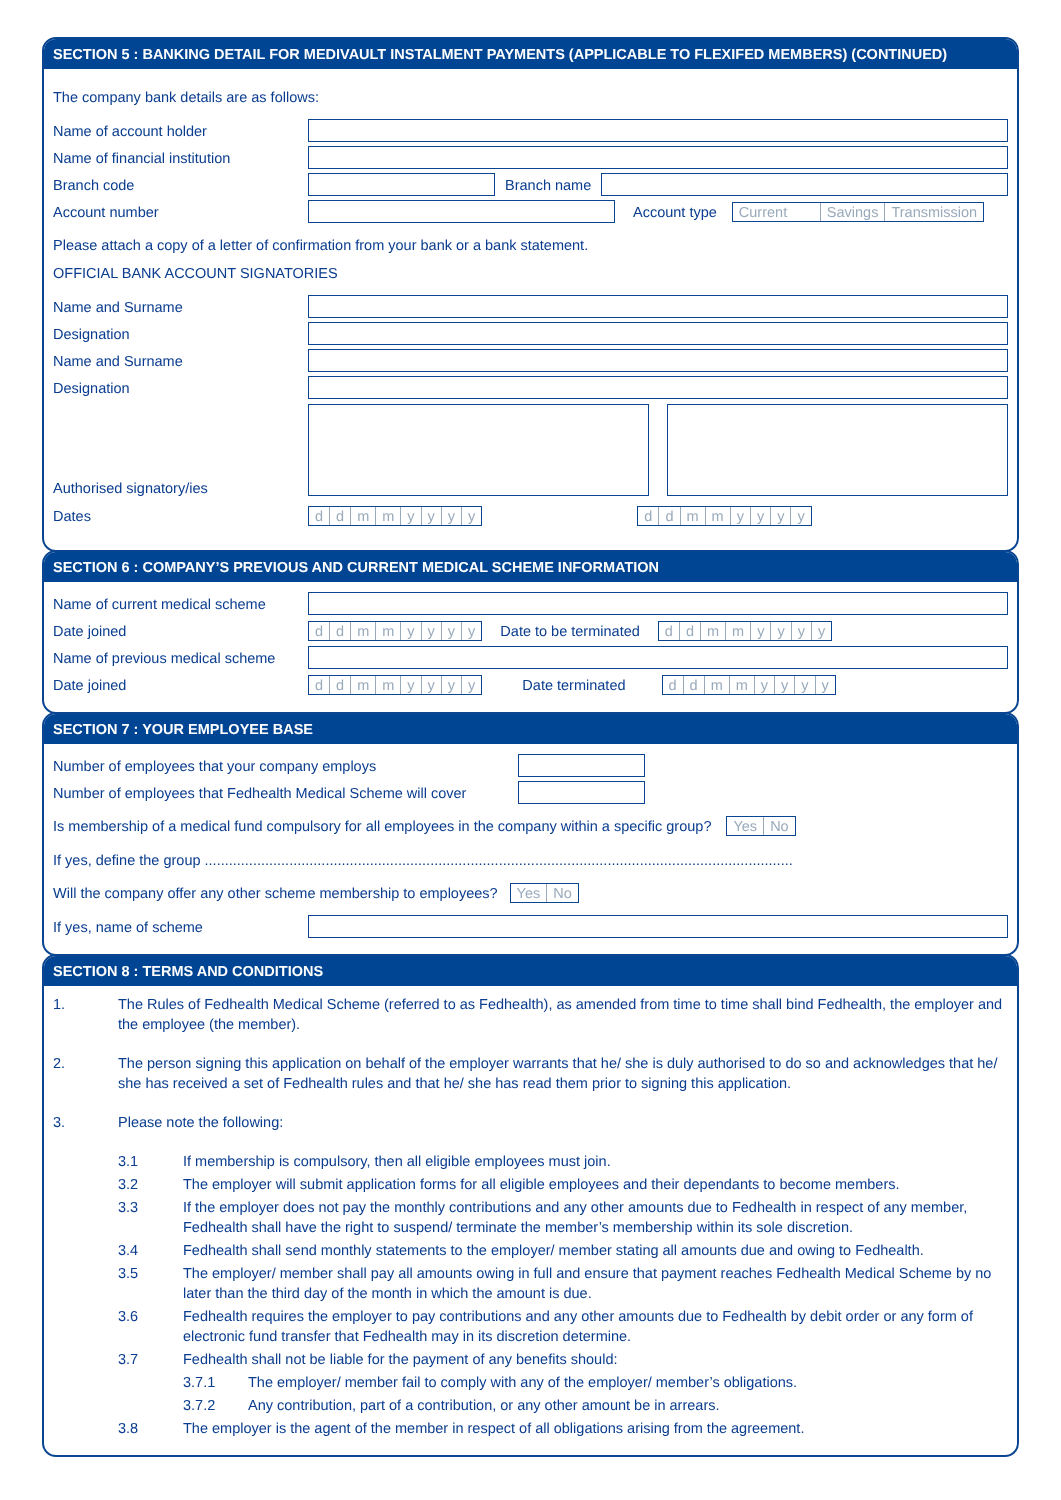SECTION 5 : BANKING DETAIL FOR MEDIVAULT INSTALMENT PAYMENTS (APPLICABLE TO FLEXIFED MEMBERS) (CONTINUED)
The company bank details are as follows:
Name of account holder
Name of financial institution
Branch code Branch name
Account number Account type Current Savings Transmission
Please attach a copy of a letter of confirmation from your bank or a bank statement.
OFFICIAL BANK ACCOUNT SIGNATORIES
Name and Surname
Designation
Name and Surname
Designation
Authorised signatory/ies
Dates ddmmyyyy ddmmyyyy
SECTION 6 : COMPANY’S PREVIOUS AND CURRENT MEDICAL SCHEME INFORMATION
Name of current medical scheme
Date joined ddmmyyyy Date to be terminated ddmmyyyy
Name of previous medical scheme
Date joined ddmmyyyy Date terminated ddmmyyyy
SECTION 7 : YOUR EMPLOYEE BASE
Number of employees that your company employs
Number of employees that Fedhealth Medical Scheme will cover
Is membership of a medical fund compulsory for all employees in the company within a specific group?
Yes No
If yes, define the group ..................................................................................................................................................
Will the company offer any other scheme membership to employees?
Yes No
If yes, name of scheme
SECTION 8 : TERMS AND CONDITIONS
1. The Rules of Fedhealth Medical Scheme (referred to as Fedhealth), as amended from time to time shall bind Fedhealth, the employer and the employee (the member).
2. The person signing this application on behalf of the employer warrants that he/ she is duly authorised to do so and acknowledges that he/ she has received a set of Fedhealth rules and that he/ she has read them prior to signing this application.
3. Please note the following:
3.1 If membership is compulsory, then all eligible employees must join.
3.2 The employer will submit application forms for all eligible employees and their dependants to become members.
3.3 If the employer does not pay the monthly contributions and any other amounts due to Fedhealth in respect of any member, Fedhealth shall have the right to suspend/ terminate the member’s membership within its sole discretion.
3.4 Fedhealth shall send monthly statements to the employer/ member stating all amounts due and owing to Fedhealth.
3.5 The employer/ member shall pay all amounts owing in full and ensure that payment reaches Fedhealth Medical Scheme by no later than the third day of the month in which the amount is due.
3.6 Fedhealth requires the employer to pay contributions and any other amounts due to Fedhealth by debit order or any form of electronic fund transfer that Fedhealth may in its discretion determine.
3.7 Fedhealth shall not be liable for the payment of any benefits should:
3.7.1 The employer/ member fail to comply with any of the employer/ member’s obligations.
3.7.2 Any contribution, part of a contribution, or any other amount be in arrears.
3.8 The employer is the agent of the member in respect of all obligations arising from the agreement.